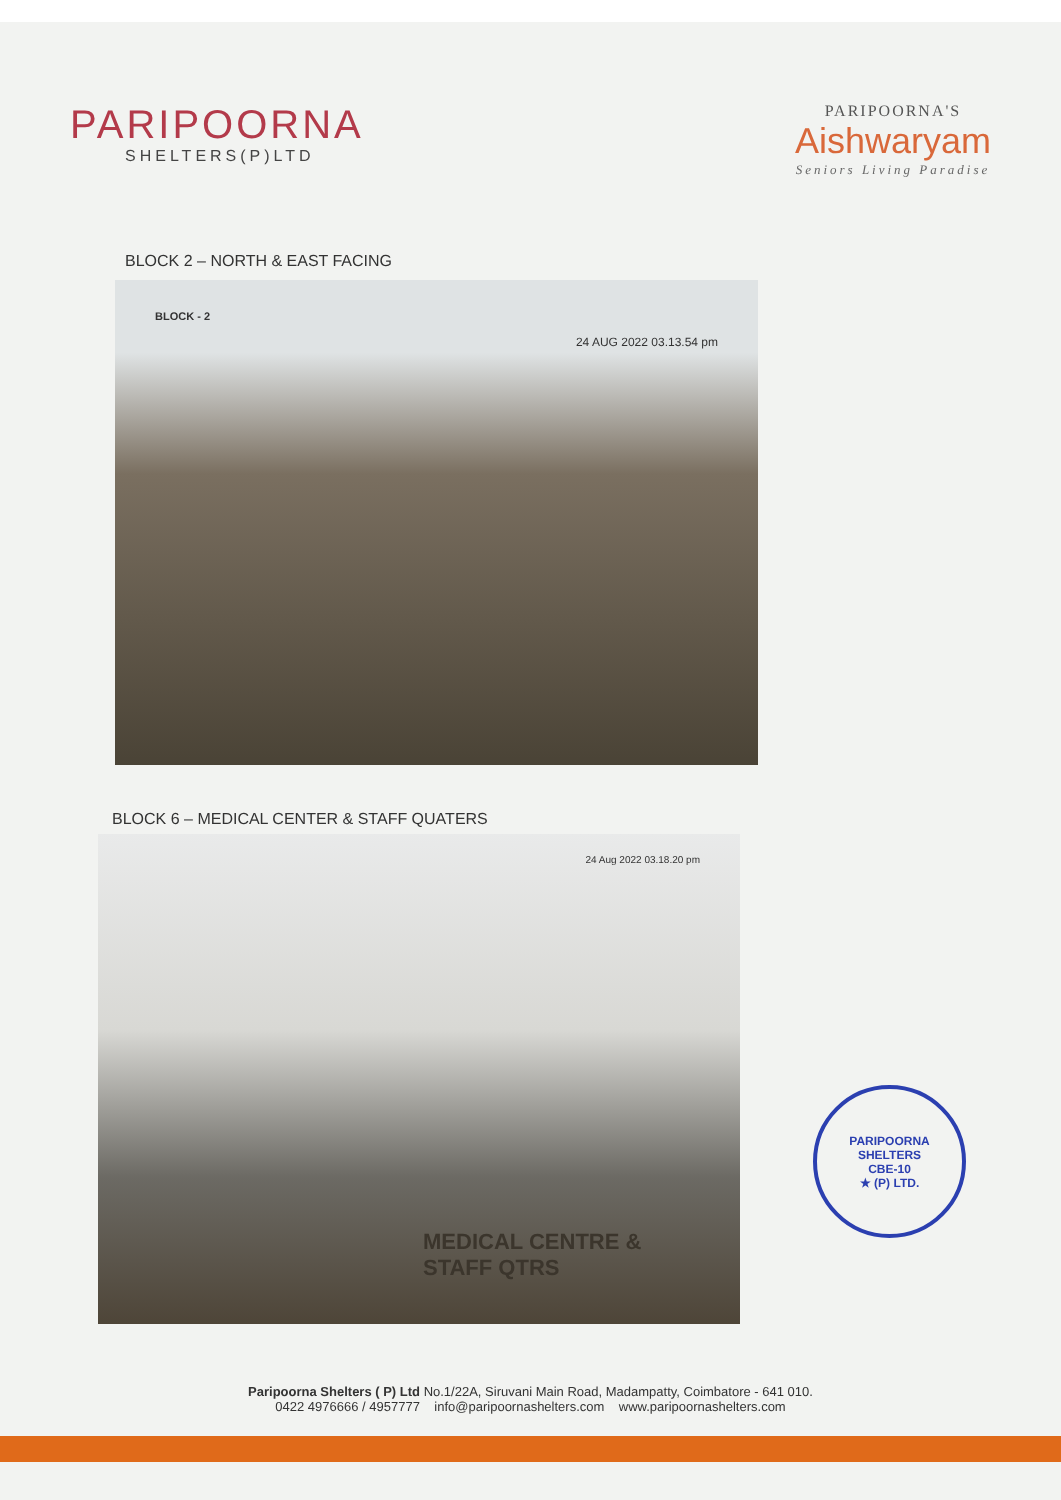PARIPOORNA
SHELTERS(P)LTD
PARIPOORNA'S
Aishwaryam
Seniors Living Paradise
BLOCK 2 – NORTH & EAST FACING
BLOCK - 2 24 AUG 2022 03.13.54 pm
BLOCK 6 – MEDICAL CENTER & STAFF QUATERS
24 Aug 2022 03.18.20 pm
MEDICAL CENTRE &
STAFF QTRS
PARIPOORNA SHELTERS
CBE-10
★ (P) LTD.
Paripoorna Shelters ( P) Ltd No.1/22A, Siruvani Main Road, Madampatty, Coimbatore - 641 010.
0422 4976666 / 4957777 info@paripoornashelters.com www.paripoornashelters.com